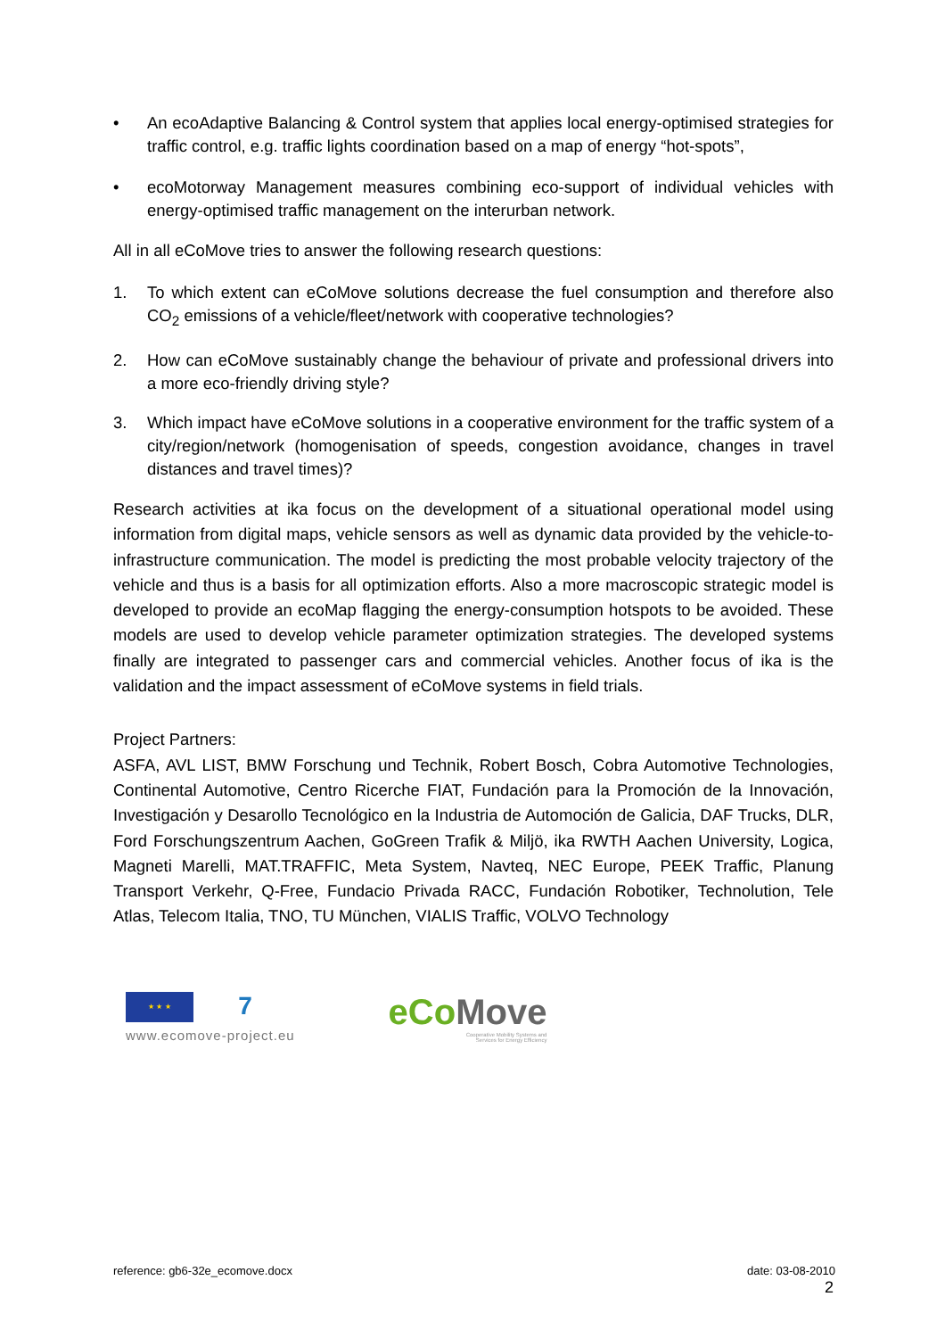• An ecoAdaptive Balancing & Control system that applies local energy-optimised strategies for traffic control, e.g. traffic lights coordination based on a map of energy “hot-spots”,
• ecoMotorway Management measures combining eco-support of individual vehicles with energy-optimised traffic management on the interurban network.
All in all eCoMove tries to answer the following research questions:
1. To which extent can eCoMove solutions decrease the fuel consumption and therefore also CO<sub>2</sub> emissions of a vehicle/fleet/network with cooperative technologies?
2. How can eCoMove sustainably change the behaviour of private and professional drivers into a more eco-friendly driving style?
3. Which impact have eCoMove solutions in a cooperative environment for the traffic system of a city/region/network (homogenisation of speeds, congestion avoidance, changes in travel distances and travel times)?
Research activities at ika focus on the development of a situational operational model using information from digital maps, vehicle sensors as well as dynamic data provided by the vehicle-to-infrastructure communication. The model is predicting the most probable velocity trajectory of the vehicle and thus is a basis for all optimization efforts. Also a more macroscopic strategic model is developed to provide an ecoMap flagging the energy-consumption hotspots to be avoided. These models are used to develop vehicle parameter optimization strategies. The developed systems finally are integrated to passenger cars and commercial vehicles. Another focus of ika is the validation and the impact assessment of eCoMove systems in field trials.
Project Partners:
ASFA, AVL LIST, BMW Forschung und Technik, Robert Bosch, Cobra Automotive Technologies, Continental Automotive, Centro Ricerche FIAT, Fundación para la Promoción de la Innovación, Investigación y Desarollo Tecnológico en la Industria de Automoción de Galicia, DAF Trucks, DLR, Ford Forschungszentrum Aachen, GoGreen Trafik & Miljö, ika RWTH Aachen University, Logica, Magneti Marelli, MAT.TRAFFIC, Meta System, Navteq, NEC Europe, PEEK Traffic, Planung Transport Verkehr, Q-Free, Fundacio Privada RACC, Fundación Robotiker, Technolution, Tele Atlas, Telecom Italia, TNO, TU München, VIALIS Traffic, VOLVO Technology
★ ★ ★
7
www.ecomove-project.eu
eCo Move
Cooperative Mobility Systems and
Services for Energy Efficiency
reference: gb6-32e_ecomove.docx date: 03-08-2010
2